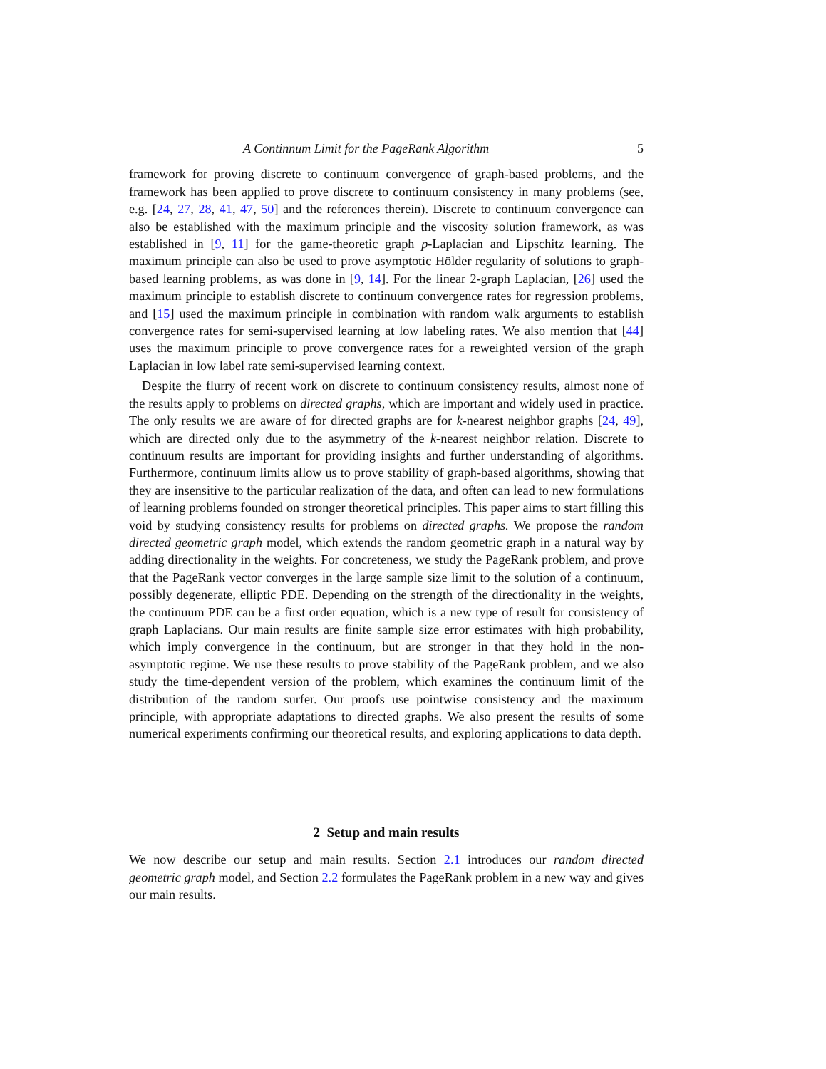A Continnum Limit for the PageRank Algorithm 5
framework for proving discrete to continuum convergence of graph-based problems, and the framework has been applied to prove discrete to continuum consistency in many problems (see, e.g. [24, 27, 28, 41, 47, 50] and the references therein). Discrete to continuum convergence can also be established with the maximum principle and the viscosity solution framework, as was established in [9, 11] for the game-theoretic graph p-Laplacian and Lipschitz learning. The maximum principle can also be used to prove asymptotic Hölder regularity of solutions to graph-based learning problems, as was done in [9, 14]. For the linear 2-graph Laplacian, [26] used the maximum principle to establish discrete to continuum convergence rates for regression problems, and [15] used the maximum principle in combination with random walk arguments to establish convergence rates for semi-supervised learning at low labeling rates. We also mention that [44] uses the maximum principle to prove convergence rates for a reweighted version of the graph Laplacian in low label rate semi-supervised learning context.
Despite the flurry of recent work on discrete to continuum consistency results, almost none of the results apply to problems on directed graphs, which are important and widely used in practice. The only results we are aware of for directed graphs are for k-nearest neighbor graphs [24, 49], which are directed only due to the asymmetry of the k-nearest neighbor relation. Discrete to continuum results are important for providing insights and further understanding of algorithms. Furthermore, continuum limits allow us to prove stability of graph-based algorithms, showing that they are insensitive to the particular realization of the data, and often can lead to new formulations of learning problems founded on stronger theoretical principles. This paper aims to start filling this void by studying consistency results for problems on directed graphs. We propose the random directed geometric graph model, which extends the random geometric graph in a natural way by adding directionality in the weights. For concreteness, we study the PageRank problem, and prove that the PageRank vector converges in the large sample size limit to the solution of a continuum, possibly degenerate, elliptic PDE. Depending on the strength of the directionality in the weights, the continuum PDE can be a first order equation, which is a new type of result for consistency of graph Laplacians. Our main results are finite sample size error estimates with high probability, which imply convergence in the continuum, but are stronger in that they hold in the non-asymptotic regime. We use these results to prove stability of the PageRank problem, and we also study the time-dependent version of the problem, which examines the continuum limit of the distribution of the random surfer. Our proofs use pointwise consistency and the maximum principle, with appropriate adaptations to directed graphs. We also present the results of some numerical experiments confirming our theoretical results, and exploring applications to data depth.
2 Setup and main results
We now describe our setup and main results. Section 2.1 introduces our random directed geometric graph model, and Section 2.2 formulates the PageRank problem in a new way and gives our main results.